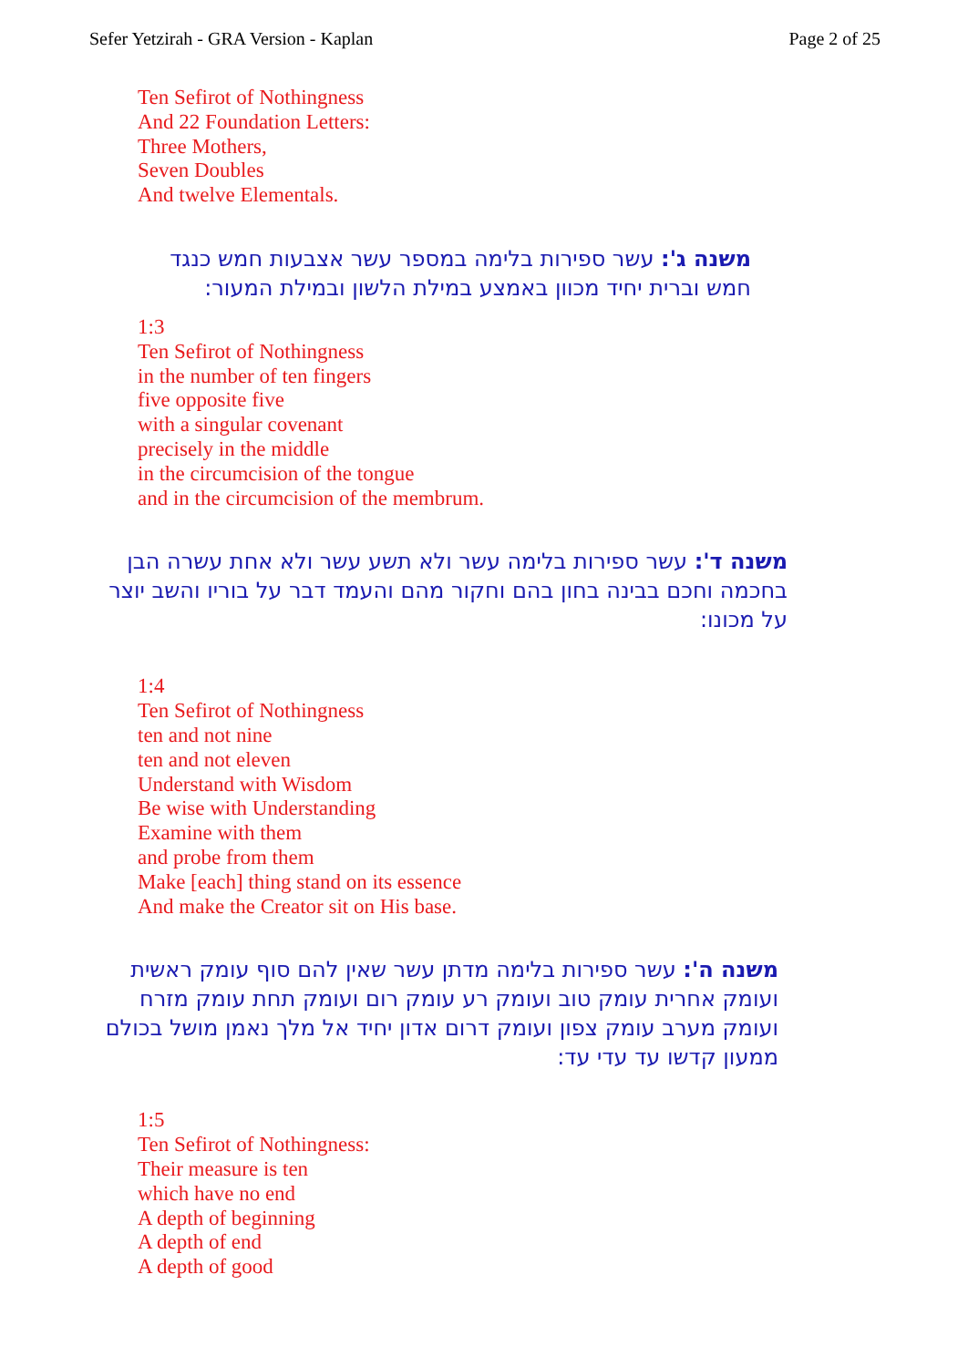Sefer Yetzirah - GRA Version - Kaplan Page 2 of 25
Ten Sefirot of Nothingness
And 22 Foundation Letters:
Three Mothers,
Seven Doubles
And twelve Elementals.
משנה ג': עשר ספירות בלימה במספר עשר אצבעות חמש כנגד חמש וברית יחיד מכוון באמצע במילת הלשון ובמילת המעור:
1:3
Ten Sefirot of Nothingness
in the number of ten fingers
five opposite five
with a singular covenant
precisely in the middle
in the circumcision of the tongue
and in the circumcision of the membrum.
משנה ד': עשר ספירות בלימה עשר ולא תשע עשר ולא אחת עשרה הבן בחכמה וחכם בבינה בחון בהם וחקור מהם והעמד דבר על בוריו והשב יוצר על מכונו:
1:4
Ten Sefirot of Nothingness
ten and not nine
ten and not eleven
Understand with Wisdom
Be wise with Understanding
Examine with them
and probe from them
Make [each] thing stand on its essence
And make the Creator sit on His base.
משנה ה': עשר ספירות בלימה מדתן עשר שאין להם סוף עומק ראשית ועומק אחרית עומק טוב ועומק רע עומק רום ועומק תחת עומק מזרח ועומק מערב עומק צפון ועומק דרום אדון יחיד אל מלך נאמן מושל בכולם ממעון קדשו עד עדי עד:
1:5
Ten Sefirot of Nothingness:
Their measure is ten
which have no end
A depth of beginning
A depth of end
A depth of good